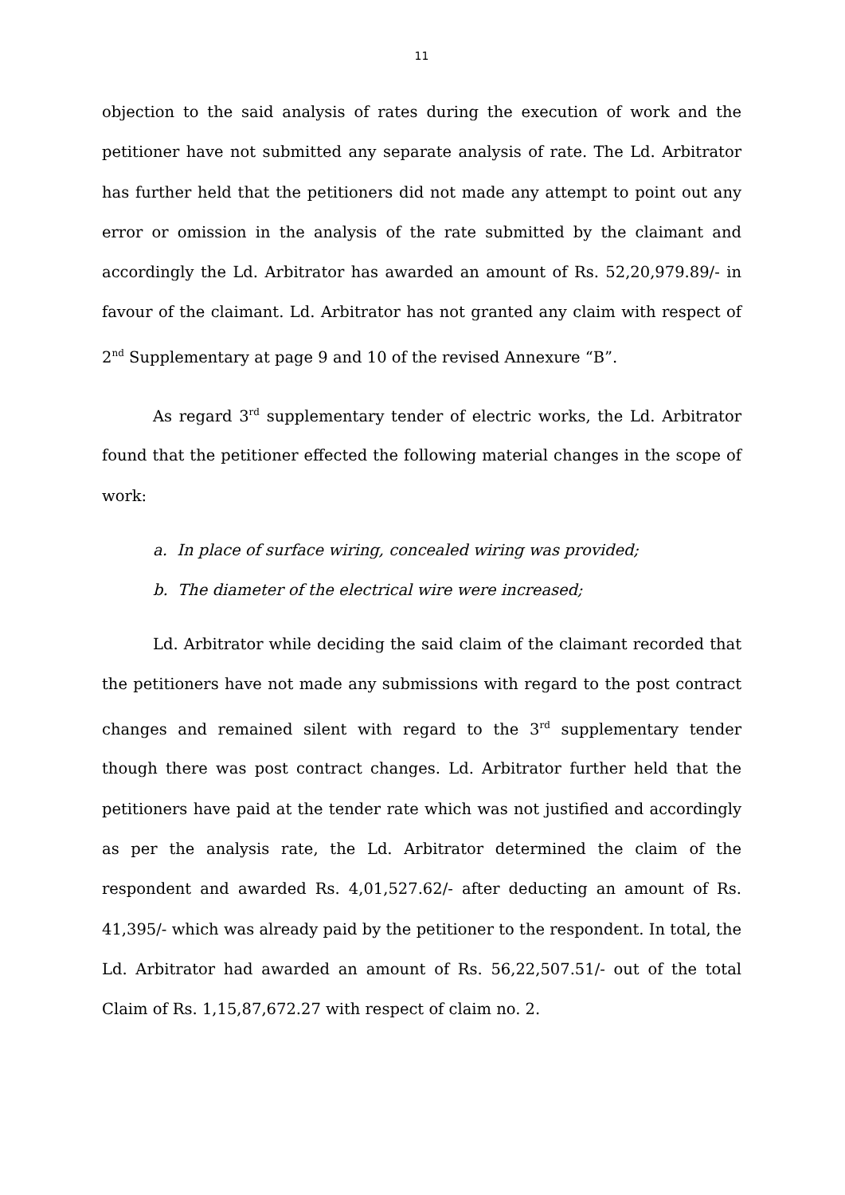11
objection to the said analysis of rates during the execution of work and the petitioner have not submitted any separate analysis of rate. The Ld. Arbitrator has further held that the petitioners did not made any attempt to point out any error or omission in the analysis of the rate submitted by the claimant and accordingly the Ld. Arbitrator has awarded an amount of Rs. 52,20,979.89/- in favour of the claimant. Ld. Arbitrator has not granted any claim with respect of 2<sup>nd</sup> Supplementary at page 9 and 10 of the revised Annexure “B”.
As regard 3<sup>rd</sup> supplementary tender of electric works, the Ld. Arbitrator found that the petitioner effected the following material changes in the scope of work:
a. In place of surface wiring, concealed wiring was provided;
b. The diameter of the electrical wire were increased;
Ld. Arbitrator while deciding the said claim of the claimant recorded that the petitioners have not made any submissions with regard to the post contract changes and remained silent with regard to the 3<sup>rd</sup> supplementary tender though there was post contract changes. Ld. Arbitrator further held that the petitioners have paid at the tender rate which was not justified and accordingly as per the analysis rate, the Ld. Arbitrator determined the claim of the respondent and awarded Rs. 4,01,527.62/- after deducting an amount of Rs. 41,395/- which was already paid by the petitioner to the respondent. In total, the Ld. Arbitrator had awarded an amount of Rs. 56,22,507.51/- out of the total Claim of Rs. 1,15,87,672.27 with respect of claim no. 2.